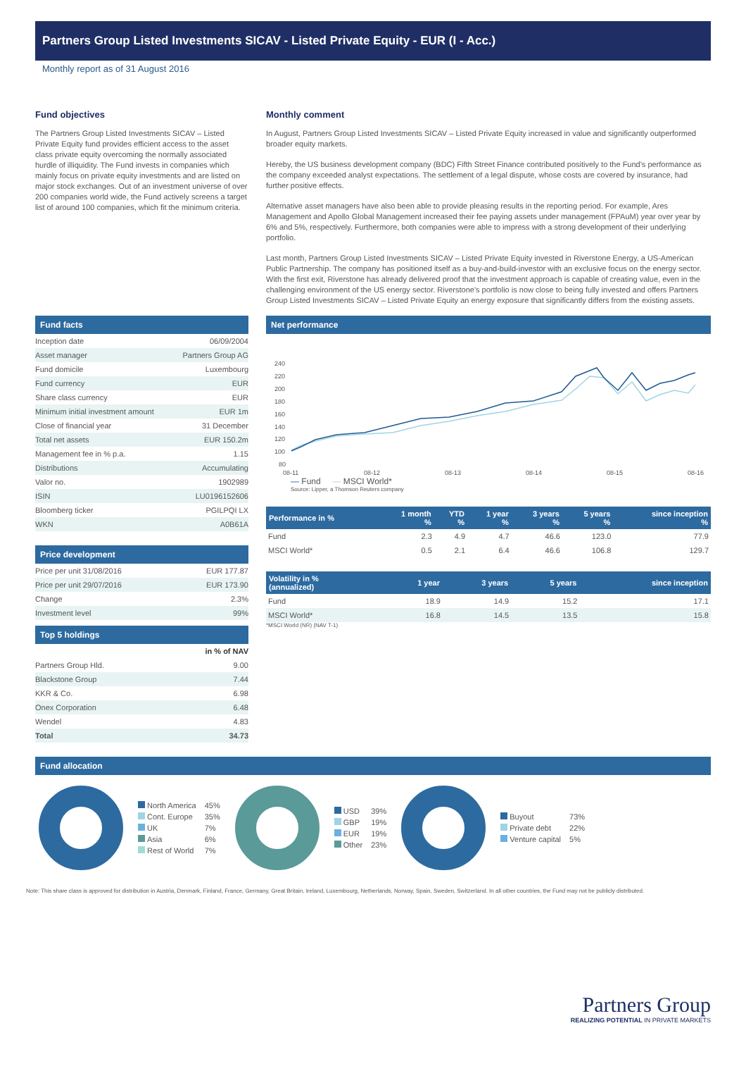Partners Group Listed Investments SICAV - Listed Private Equity - EUR (I - Acc.)
Monthly report as of 31 August 2016
Fund objectives
The Partners Group Listed Investments SICAV – Listed Private Equity fund provides efficient access to the asset class private equity overcoming the normally associated hurdle of illiquidity. The Fund invests in companies which mainly focus on private equity investments and are listed on major stock exchanges. Out of an investment universe of over 200 companies world wide, the Fund actively screens a target list of around 100 companies, which fit the minimum criteria.
Monthly comment
In August, Partners Group Listed Investments SICAV – Listed Private Equity increased in value and significantly outperformed broader equity markets.
Hereby, the US business development company (BDC) Fifth Street Finance contributed positively to the Fund's performance as the company exceeded analyst expectations. The settlement of a legal dispute, whose costs are covered by insurance, had further positive effects.
Alternative asset managers have also been able to provide pleasing results in the reporting period. For example, Ares Management and Apollo Global Management increased their fee paying assets under management (FPAuM) year over year by 6% and 5%, respectively. Furthermore, both companies were able to impress with a strong development of their underlying portfolio.
Last month, Partners Group Listed Investments SICAV – Listed Private Equity invested in Riverstone Energy, a US-American Public Partnership. The company has positioned itself as a buy-and-build-investor with an exclusive focus on the energy sector. With the first exit, Riverstone has already delivered proof that the investment approach is capable of creating value, even in the challenging environment of the US energy sector. Riverstone's portfolio is now close to being fully invested and offers Partners Group Listed Investments SICAV – Listed Private Equity an energy exposure that significantly differs from the existing assets.
Fund facts
| Inception date | 06/09/2004 |
| Asset manager | Partners Group AG |
| Fund domicile | Luxembourg |
| Fund currency | EUR |
| Share class currency | EUR |
| Minimum initial investment amount | EUR 1m |
| Close of financial year | 31 December |
| Total net assets | EUR 150.2m |
| Management fee in % p.a. | 1.15 |
| Distributions | Accumulating |
| Valor no. | 1902989 |
| ISIN | LU0196152606 |
| Bloomberg ticker | PGILPQI LX |
| WKN | A0B61A |
Price development
| Price per unit 31/08/2016 | EUR 177.87 |
| Price per unit 29/07/2016 | EUR 173.90 |
| Change | 2.3% |
| Investment level | 99% |
Top 5 holdings
| | in % of NAV |
| Partners Group Hld. | 9.00 |
| Blackstone Group | 7.44 |
| KKR & Co. | 6.98 |
| Onex Corporation | 6.48 |
| Wendel | 4.83 |
| Total | 34.73 |
Net performance
240
220
200
180
160
140
120
100
80
08-11
08-12
08-13
08-14
08-15
08-16
— Fund — MSCI World*
Source: Lipper, a Thomson Reuters company
| Performance in % | 1 month % | YTD % | 1 year % | 3 years % | 5 years % | since inception % |
| --- | --- | --- | --- | --- | --- | --- |
| Fund | 2.3 | 4.9 | 4.7 | 46.6 | 123.0 | 77.9 |
| MSCI World* | 0.5 | 2.1 | 6.4 | 46.6 | 106.8 | 129.7 |
| Volatility in % (annualized) | 1 year | 3 years | 5 years | since inception |
| --- | --- | --- | --- | --- |
| Fund | 18.9 | 14.9 | 15.2 | 17.1 |
| MSCI World* | 16.8 | 14.5 | 13.5 | 15.8 |
*MSCI World (NR) (NAV T-1)
Fund allocation
| North America | 45% |
| Cont. Europe | 35% |
| UK | 7% |
| Asia | 6% |
| Rest of World | 7% |
| USD | 39% |
| GBP | 19% |
| EUR | 19% |
| Other | 23% |
| Buyout | 73% |
| Private debt | 22% |
| Venture capital | 5% |
Note: This share class is approved for distribution in Austria, Denmark, Finland, France, Germany, Great Britain, Ireland, Luxembourg, Netherlands, Norway, Spain, Sweden, Switzerland. In all other countries, the Fund may not be publicly distributed.
Partners Group
REALIZING POTENTIAL IN PRIVATE MARKETS